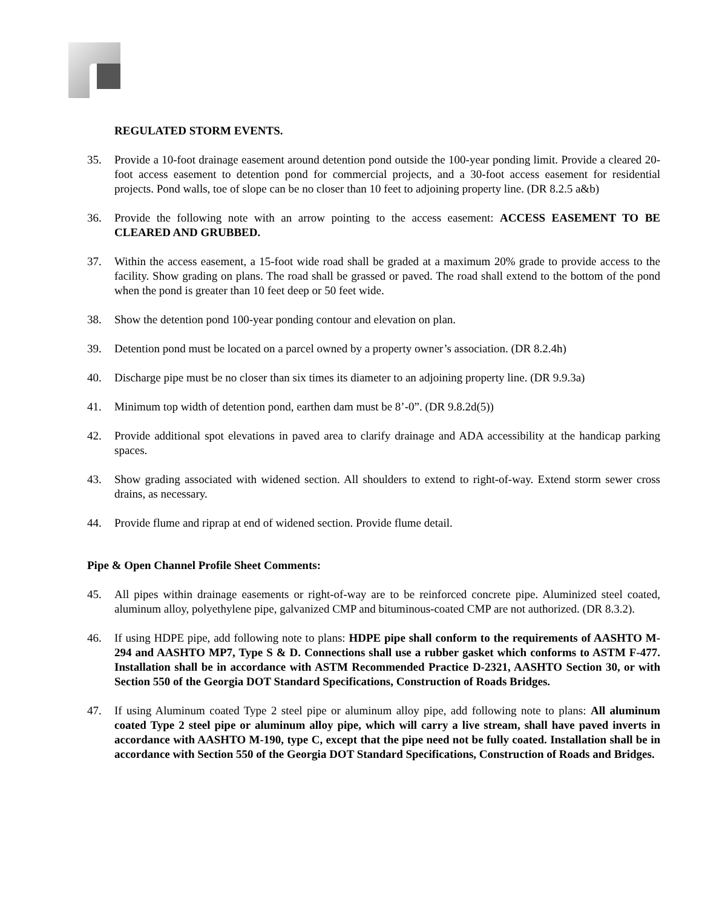REGULATED STORM EVENTS.
35. Provide a 10-foot drainage easement around detention pond outside the 100-year ponding limit. Provide a cleared 20-foot access easement to detention pond for commercial projects, and a 30-foot access easement for residential projects. Pond walls, toe of slope can be no closer than 10 feet to adjoining property line. (DR 8.2.5 a&b)
36. Provide the following note with an arrow pointing to the access easement: ACCESS EASEMENT TO BE CLEARED AND GRUBBED.
37. Within the access easement, a 15-foot wide road shall be graded at a maximum 20% grade to provide access to the facility. Show grading on plans. The road shall be grassed or paved. The road shall extend to the bottom of the pond when the pond is greater than 10 feet deep or 50 feet wide.
38. Show the detention pond 100-year ponding contour and elevation on plan.
39. Detention pond must be located on a parcel owned by a property owner’s association. (DR 8.2.4h)
40. Discharge pipe must be no closer than six times its diameter to an adjoining property line. (DR 9.9.3a)
41. Minimum top width of detention pond, earthen dam must be 8’-0”. (DR 9.8.2d(5))
42. Provide additional spot elevations in paved area to clarify drainage and ADA accessibility at the handicap parking spaces.
43. Show grading associated with widened section. All shoulders to extend to right-of-way. Extend storm sewer cross drains, as necessary.
44. Provide flume and riprap at end of widened section. Provide flume detail.
Pipe & Open Channel Profile Sheet Comments:
45. All pipes within drainage easements or right-of-way are to be reinforced concrete pipe. Aluminized steel coated, aluminum alloy, polyethylene pipe, galvanized CMP and bituminous-coated CMP are not authorized. (DR 8.3.2).
46. If using HDPE pipe, add following note to plans: HDPE pipe shall conform to the requirements of AASHTO M-294 and AASHTO MP7, Type S & D. Connections shall use a rubber gasket which conforms to ASTM F-477. Installation shall be in accordance with ASTM Recommended Practice D-2321, AASHTO Section 30, or with Section 550 of the Georgia DOT Standard Specifications, Construction of Roads Bridges.
47. If using Aluminum coated Type 2 steel pipe or aluminum alloy pipe, add following note to plans: All aluminum coated Type 2 steel pipe or aluminum alloy pipe, which will carry a live stream, shall have paved inverts in accordance with AASHTO M-190, type C, except that the pipe need not be fully coated. Installation shall be in accordance with Section 550 of the Georgia DOT Standard Specifications, Construction of Roads and Bridges.